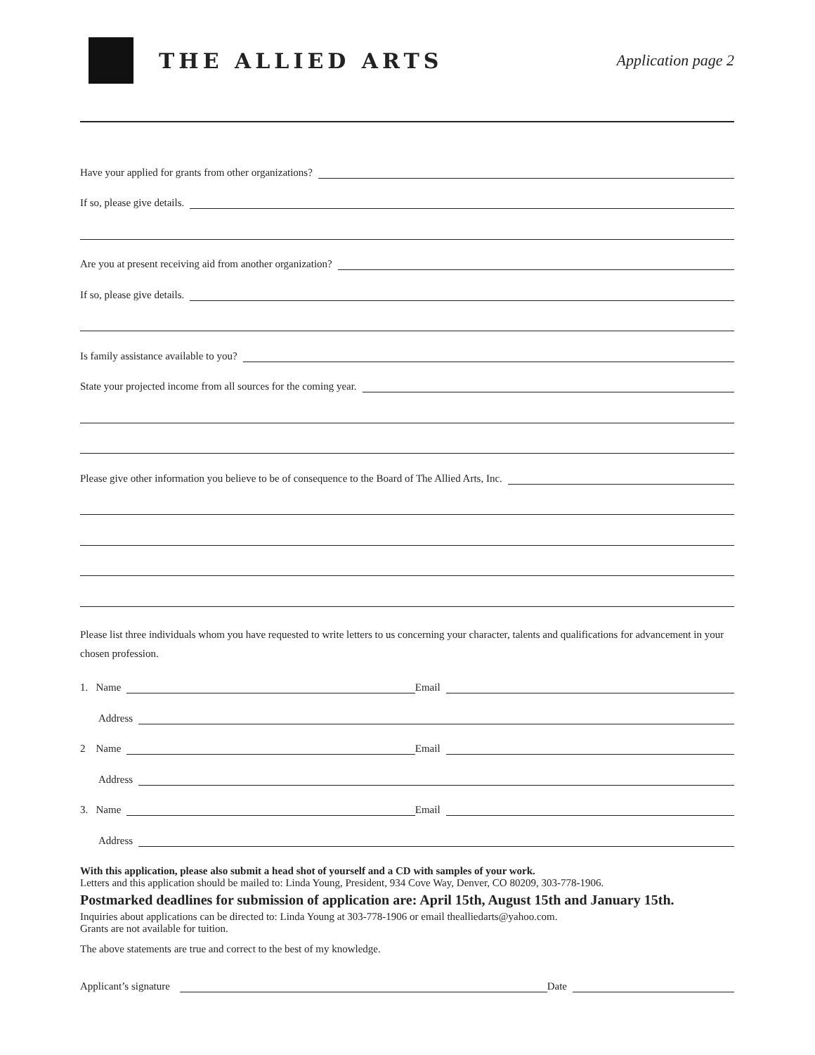THE ALLIED ARTS
Application page 2
Have your applied for grants from other organizations?
If so, please give details.
Are you at present receiving aid from another organization?
If so, please give details.
Is family assistance available to you?
State your projected income from all sources for the coming year.
Please give other information you believe to be of consequence to the Board of The Allied Arts, Inc.
Please list three individuals whom you have requested to write letters to us concerning your character, talents and qualifications for advancement in your chosen profession.
1. Name Email
Address
2 Name Email
Address
3. Name Email
Address
With this application, please also submit a head shot of yourself and a CD with samples of your work.
Letters and this application should be mailed to: Linda Young, President, 934 Cove Way, Denver, CO 80209, 303-778-1906.
Postmarked deadlines for submission of application are: April 15th, August 15th and January 15th.
Inquiries about applications can be directed to: Linda Young at 303-778-1906 or email thealliedarts@yahoo.com.
Grants are not available for tuition.
The above statements are true and correct to the best of my knowledge.
Applicant’s signature Date